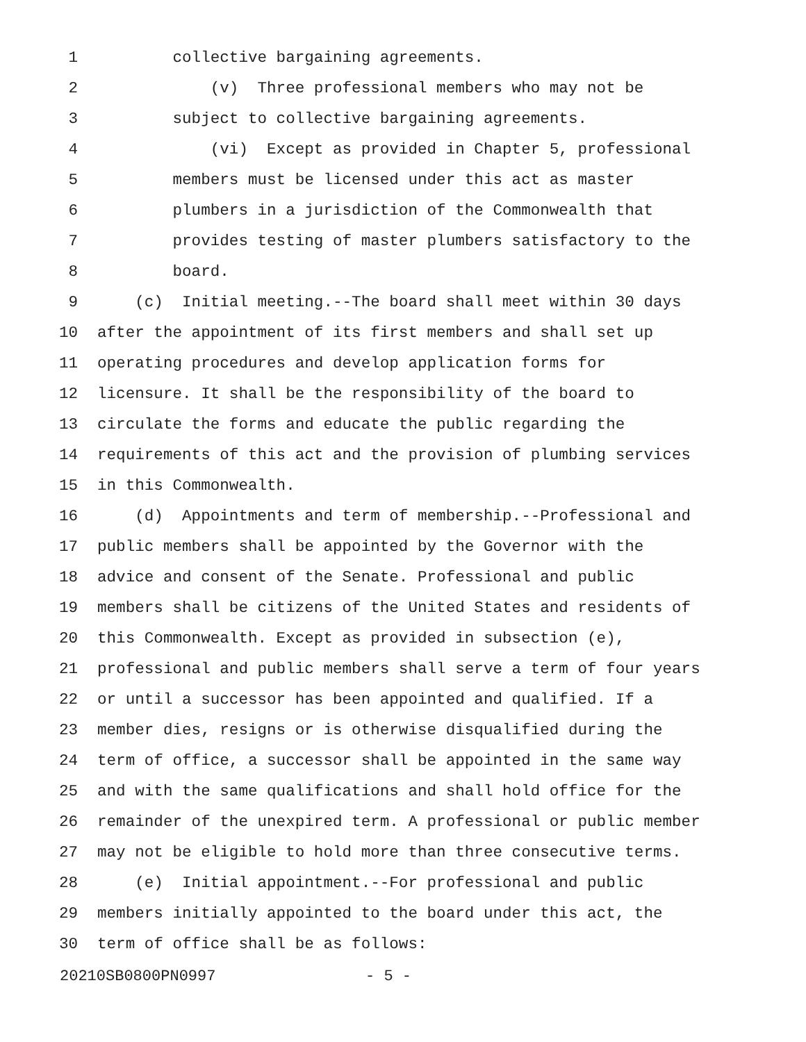1 collective bargaining agreements.
2 (v) Three professional members who may not be
3 subject to collective bargaining agreements.
4 (vi) Except as provided in Chapter 5, professional
5 members must be licensed under this act as master
6 plumbers in a jurisdiction of the Commonwealth that
7 provides testing of master plumbers satisfactory to the
8 board.
9 (c) Initial meeting.--The board shall meet within 30 days
10 after the appointment of its first members and shall set up
11 operating procedures and develop application forms for
12 licensure. It shall be the responsibility of the board to
13 circulate the forms and educate the public regarding the
14 requirements of this act and the provision of plumbing services
15 in this Commonwealth.
16 (d) Appointments and term of membership.--Professional and
17 public members shall be appointed by the Governor with the
18 advice and consent of the Senate. Professional and public
19 members shall be citizens of the United States and residents of
20 this Commonwealth. Except as provided in subsection (e),
21 professional and public members shall serve a term of four years
22 or until a successor has been appointed and qualified. If a
23 member dies, resigns or is otherwise disqualified during the
24 term of office, a successor shall be appointed in the same way
25 and with the same qualifications and shall hold office for the
26 remainder of the unexpired term. A professional or public member
27 may not be eligible to hold more than three consecutive terms.
28 (e) Initial appointment.--For professional and public
29 members initially appointed to the board under this act, the
30 term of office shall be as follows:
20210SB0800PN0997 - 5 -